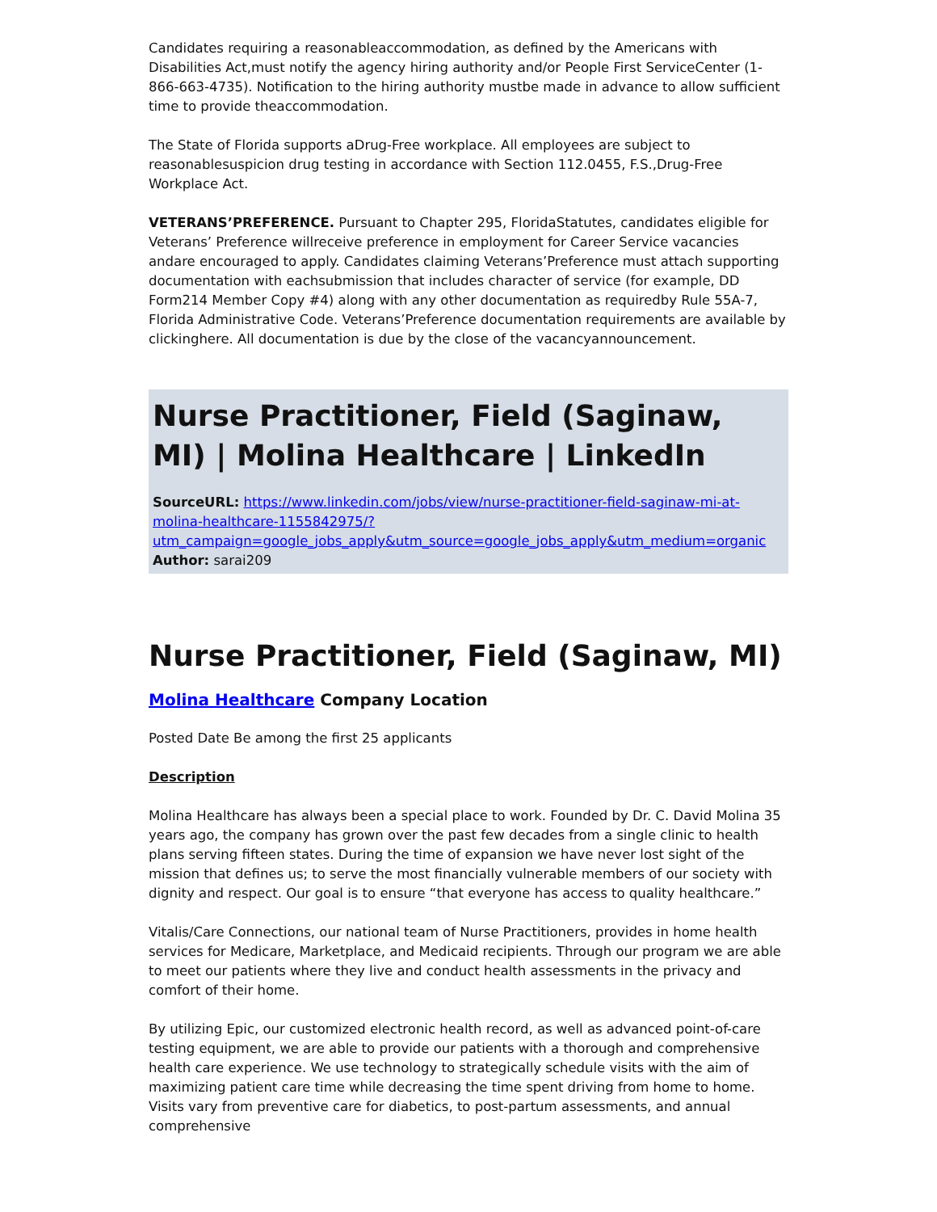Candidates requiring a reasonableaccommodation, as defined by the Americans with Disabilities Act,must notify the agency hiring authority and/or People First ServiceCenter (1-866-663-4735). Notification to the hiring authority mustbe made in advance to allow sufficient time to provide theaccommodation.
The State of Florida supports aDrug-Free workplace. All employees are subject to reasonablesuspicion drug testing in accordance with Section 112.0455, F.S.,Drug-Free Workplace Act.
VETERANS’PREFERENCE. Pursuant to Chapter 295, FloridaStatutes, candidates eligible for Veterans’ Preference willreceive preference in employment for Career Service vacancies andare encouraged to apply. Candidates claiming Veterans’Preference must attach supporting documentation with eachsubmission that includes character of service (for example, DD Form214 Member Copy #4) along with any other documentation as requiredby Rule 55A-7, Florida Administrative Code. Veterans’Preference documentation requirements are available by clickinghere. All documentation is due by the close of the vacancyannouncement.
Nurse Practitioner, Field (Saginaw, MI) | Molina Healthcare | LinkedIn
SourceURL: https://www.linkedin.com/jobs/view/nurse-practitioner-field-saginaw-mi-at-molina-healthcare-1155842975/?utm_campaign=google_jobs_apply&utm_source=google_jobs_apply&utm_medium=organic
Author: sarai209
Nurse Practitioner, Field (Saginaw, MI)
Molina Healthcare Company Location
Posted Date Be among the first 25 applicants
Description
Molina Healthcare has always been a special place to work. Founded by Dr. C. David Molina 35 years ago, the company has grown over the past few decades from a single clinic to health plans serving fifteen states. During the time of expansion we have never lost sight of the mission that defines us; to serve the most financially vulnerable members of our society with dignity and respect. Our goal is to ensure “that everyone has access to quality healthcare.”
Vitalis/Care Connections, our national team of Nurse Practitioners, provides in home health services for Medicare, Marketplace, and Medicaid recipients. Through our program we are able to meet our patients where they live and conduct health assessments in the privacy and comfort of their home.
By utilizing Epic, our customized electronic health record, as well as advanced point-of-care testing equipment, we are able to provide our patients with a thorough and comprehensive health care experience. We use technology to strategically schedule visits with the aim of maximizing patient care time while decreasing the time spent driving from home to home. Visits vary from preventive care for diabetics, to post-partum assessments, and annual comprehensive